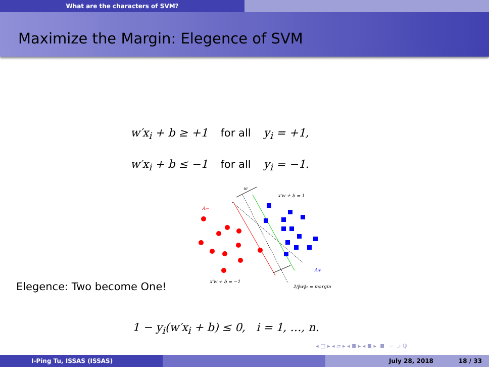What are the characters of SVM?
Maximize the Margin: Elegence of SVM
w′x<sub>i</sub> + b ≥ +1 for all y<sub>i</sub> = +1,
w′x<sub>i</sub> + b ≤ −1 for all y<sub>i</sub> = −1.
Elegence: Two become One!
A−
A+
x′w + b = 1
x′w + b = −1
2/‖w‖₂ = margin
ω
1 − y<sub>i</sub>(w′x<sub>i</sub> + b) ≤ 0, i = 1, …, n.
◂ □ ▸ ◂ ▱ ▸ ◂ ≣ ▸ ◂ ≣ ▸ ≣ ∽ ⊃ ℚ
I-Ping Tu, ISSAS (ISSAS) July 28, 2018 18 / 33